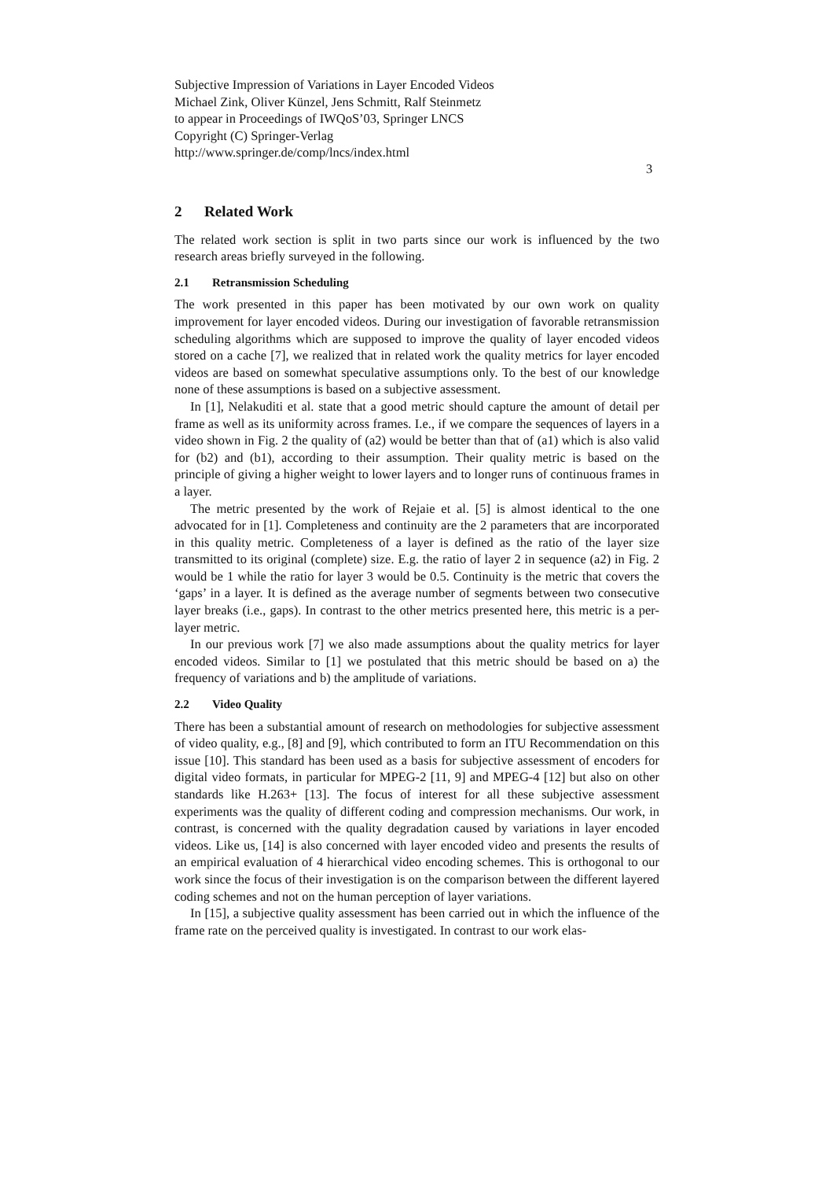Subjective Impression of Variations in Layer Encoded Videos
Michael Zink, Oliver Künzel, Jens Schmitt, Ralf Steinmetz
to appear in Proceedings of IWQoS’03, Springer LNCS
Copyright (C) Springer-Verlag
http://www.springer.de/comp/lncs/index.html
3
2 Related Work
The related work section is split in two parts since our work is influenced by the two research areas briefly surveyed in the following.
2.1 Retransmission Scheduling
The work presented in this paper has been motivated by our own work on quality improvement for layer encoded videos. During our investigation of favorable retransmission scheduling algorithms which are supposed to improve the quality of layer encoded videos stored on a cache [7], we realized that in related work the quality metrics for layer encoded videos are based on somewhat speculative assumptions only. To the best of our knowledge none of these assumptions is based on a subjective assessment.
In [1], Nelakuditi et al. state that a good metric should capture the amount of detail per frame as well as its uniformity across frames. I.e., if we compare the sequences of layers in a video shown in Fig. 2 the quality of (a2) would be better than that of (a1) which is also valid for (b2) and (b1), according to their assumption. Their quality metric is based on the principle of giving a higher weight to lower layers and to longer runs of continuous frames in a layer.
The metric presented by the work of Rejaie et al. [5] is almost identical to the one advocated for in [1]. Completeness and continuity are the 2 parameters that are incorporated in this quality metric. Completeness of a layer is defined as the ratio of the layer size transmitted to its original (complete) size. E.g. the ratio of layer 2 in sequence (a2) in Fig. 2 would be 1 while the ratio for layer 3 would be 0.5. Continuity is the metric that covers the ‘gaps’ in a layer. It is defined as the average number of segments between two consecutive layer breaks (i.e., gaps). In contrast to the other metrics presented here, this metric is a per-layer metric.
In our previous work [7] we also made assumptions about the quality metrics for layer encoded videos. Similar to [1] we postulated that this metric should be based on a) the frequency of variations and b) the amplitude of variations.
2.2 Video Quality
There has been a substantial amount of research on methodologies for subjective assessment of video quality, e.g., [8] and [9], which contributed to form an ITU Recommendation on this issue [10]. This standard has been used as a basis for subjective assessment of encoders for digital video formats, in particular for MPEG-2 [11, 9] and MPEG-4 [12] but also on other standards like H.263+ [13]. The focus of interest for all these subjective assessment experiments was the quality of different coding and compression mechanisms. Our work, in contrast, is concerned with the quality degradation caused by variations in layer encoded videos. Like us, [14] is also concerned with layer encoded video and presents the results of an empirical evaluation of 4 hierarchical video encoding schemes. This is orthogonal to our work since the focus of their investigation is on the comparison between the different layered coding schemes and not on the human perception of layer variations.
In [15], a subjective quality assessment has been carried out in which the influence of the frame rate on the perceived quality is investigated. In contrast to our work elas-